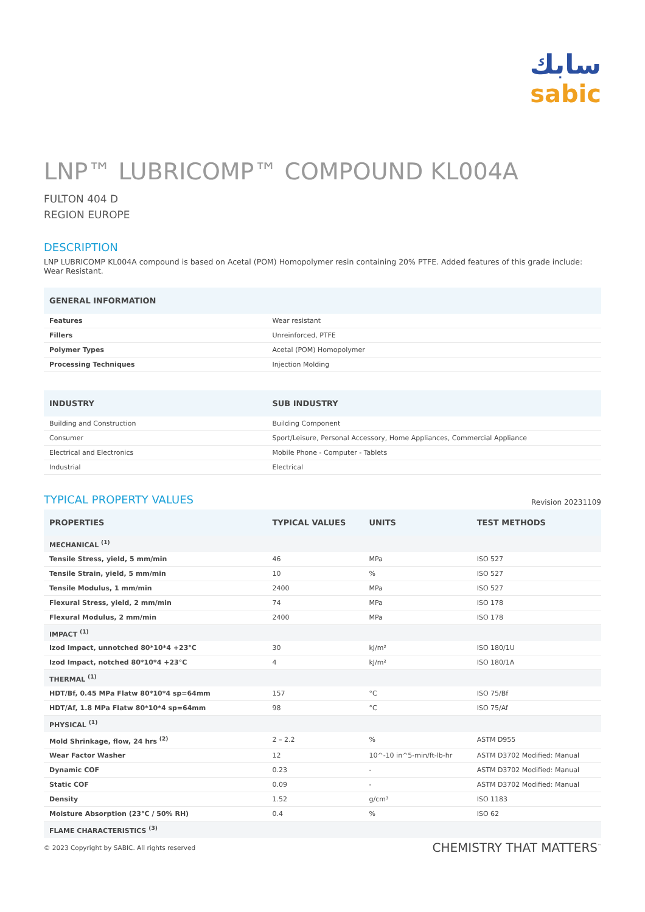سابك
sabic
LNP™ LUBRICOMP™ COMPOUND KL004A
FULTON 404 D
REGION EUROPE
DESCRIPTION
LNP LUBRICOMP KL004A compound is based on Acetal (POM) Homopolymer resin containing 20% PTFE. Added features of this grade include: Wear Resistant.
| GENERAL INFORMATION | |
| --- | --- |
| Features | Wear resistant |
| Fillers | Unreinforced, PTFE |
| Polymer Types | Acetal (POM) Homopolymer |
| Processing Techniques | Injection Molding |
| INDUSTRY | SUB INDUSTRY |
| --- | --- |
| Building and Construction | Building Component |
| Consumer | Sport/Leisure, Personal Accessory, Home Appliances, Commercial Appliance |
| Electrical and Electronics | Mobile Phone - Computer - Tablets |
| Industrial | Electrical |
Revision 20231109
TYPICAL PROPERTY VALUES
| PROPERTIES | TYPICAL VALUES | UNITS | TEST METHODS |
| --- | --- | --- | --- |
| MECHANICAL <sup>(1)</sup> | | | |
| Tensile Stress, yield, 5 mm/min | 46 | MPa | ISO 527 |
| Tensile Strain, yield, 5 mm/min | 10 | % | ISO 527 |
| Tensile Modulus, 1 mm/min | 2400 | MPa | ISO 527 |
| Flexural Stress, yield, 2 mm/min | 74 | MPa | ISO 178 |
| Flexural Modulus, 2 mm/min | 2400 | MPa | ISO 178 |
| IMPACT <sup>(1)</sup> | | | |
| Izod Impact, unnotched 80*10*4 +23°C | 30 | kJ/m² | ISO 180/1U |
| Izod Impact, notched 80*10*4 +23°C | 4 | kJ/m² | ISO 180/1A |
| THERMAL <sup>(1)</sup> | | | |
| HDT/Bf, 0.45 MPa Flatw 80*10*4 sp=64mm | 157 | °C | ISO 75/Bf |
| HDT/Af, 1.8 MPa Flatw 80*10*4 sp=64mm | 98 | °C | ISO 75/Af |
| PHYSICAL <sup>(1)</sup> | | | |
| Mold Shrinkage, flow, 24 hrs <sup>(2)</sup> | 2 – 2.2 | % | ASTM D955 |
| Wear Factor Washer | 12 | 10^-10 in^5-min/ft-lb-hr | ASTM D3702 Modified: Manual |
| Dynamic COF | 0.23 | - | ASTM D3702 Modified: Manual |
| Static COF | 0.09 | - | ASTM D3702 Modified: Manual |
| Density | 1.52 | g/cm³ | ISO 1183 |
| Moisture Absorption (23°C / 50% RH) | 0.4 | % | ISO 62 |
| FLAME CHARACTERISTICS <sup>(3)</sup> | | | |
© 2023 Copyright by SABIC. All rights reserved CHEMISTRY THAT MATTERS<sup>™</sup>